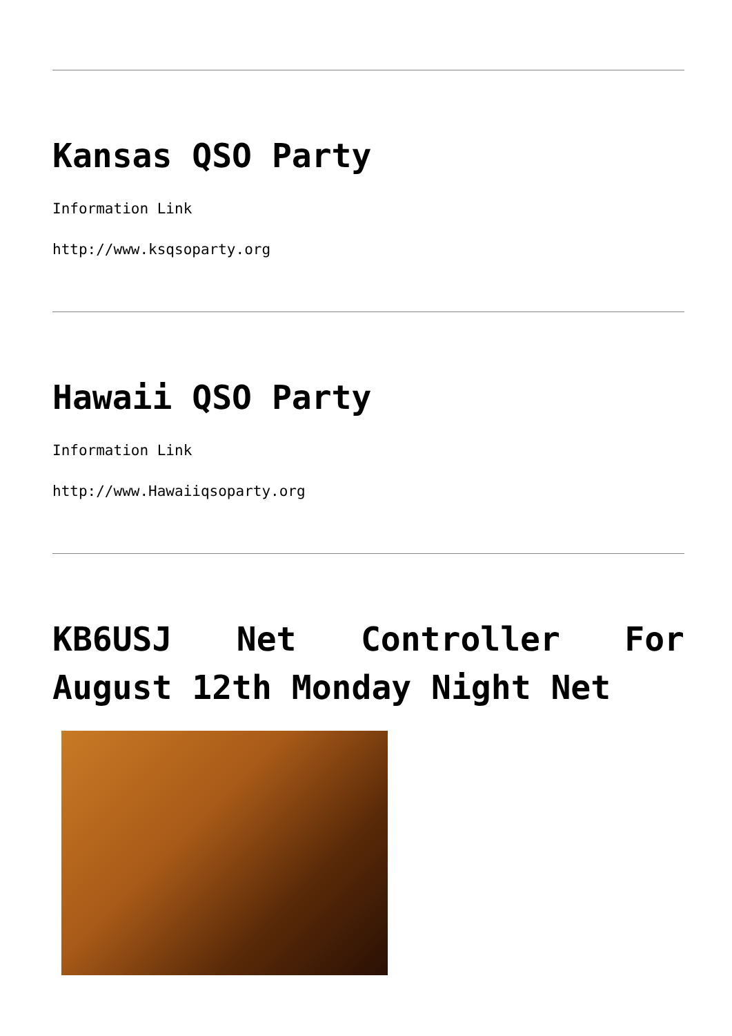Kansas QSO Party
Information Link
http://www.ksqsoparty.org
Hawaii QSO Party
Information Link
http://www.Hawaiiqsoparty.org
KB6USJ Net Controller For August 12th Monday Night Net